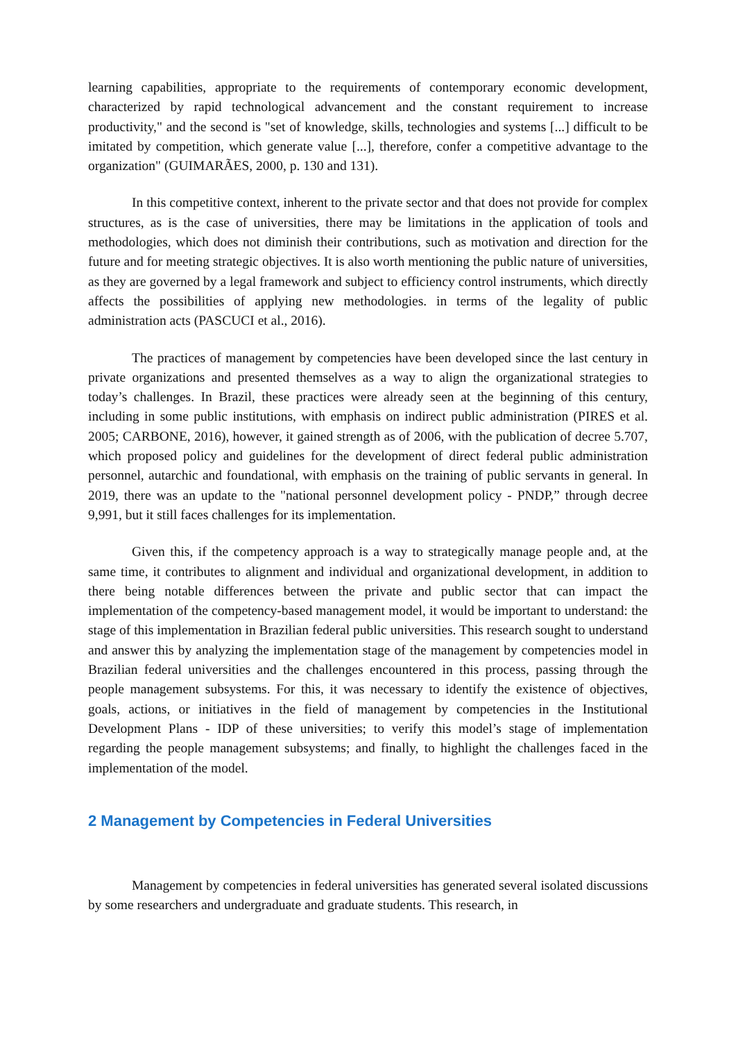learning capabilities, appropriate to the requirements of contemporary economic development, characterized by rapid technological advancement and the constant requirement to increase productivity," and the second is "set of knowledge, skills, technologies and systems [...] difficult to be imitated by competition, which generate value [...], therefore, confer a competitive advantage to the organization" (GUIMARÃES, 2000, p. 130 and 131).
In this competitive context, inherent to the private sector and that does not provide for complex structures, as is the case of universities, there may be limitations in the application of tools and methodologies, which does not diminish their contributions, such as motivation and direction for the future and for meeting strategic objectives. It is also worth mentioning the public nature of universities, as they are governed by a legal framework and subject to efficiency control instruments, which directly affects the possibilities of applying new methodologies. in terms of the legality of public administration acts (PASCUCI et al., 2016).
The practices of management by competencies have been developed since the last century in private organizations and presented themselves as a way to align the organizational strategies to today’s challenges. In Brazil, these practices were already seen at the beginning of this century, including in some public institutions, with emphasis on indirect public administration (PIRES et al. 2005; CARBONE, 2016), however, it gained strength as of 2006, with the publication of decree 5.707, which proposed policy and guidelines for the development of direct federal public administration personnel, autarchic and foundational, with emphasis on the training of public servants in general. In 2019, there was an update to the "national personnel development policy - PNDP,” through decree 9,991, but it still faces challenges for its implementation.
Given this, if the competency approach is a way to strategically manage people and, at the same time, it contributes to alignment and individual and organizational development, in addition to there being notable differences between the private and public sector that can impact the implementation of the competency-based management model, it would be important to understand: the stage of this implementation in Brazilian federal public universities. This research sought to understand and answer this by analyzing the implementation stage of the management by competencies model in Brazilian federal universities and the challenges encountered in this process, passing through the people management subsystems. For this, it was necessary to identify the existence of objectives, goals, actions, or initiatives in the field of management by competencies in the Institutional Development Plans - IDP of these universities; to verify this model’s stage of implementation regarding the people management subsystems; and finally, to highlight the challenges faced in the implementation of the model.
2 Management by Competencies in Federal Universities
Management by competencies in federal universities has generated several isolated discussions by some researchers and undergraduate and graduate students. This research, in